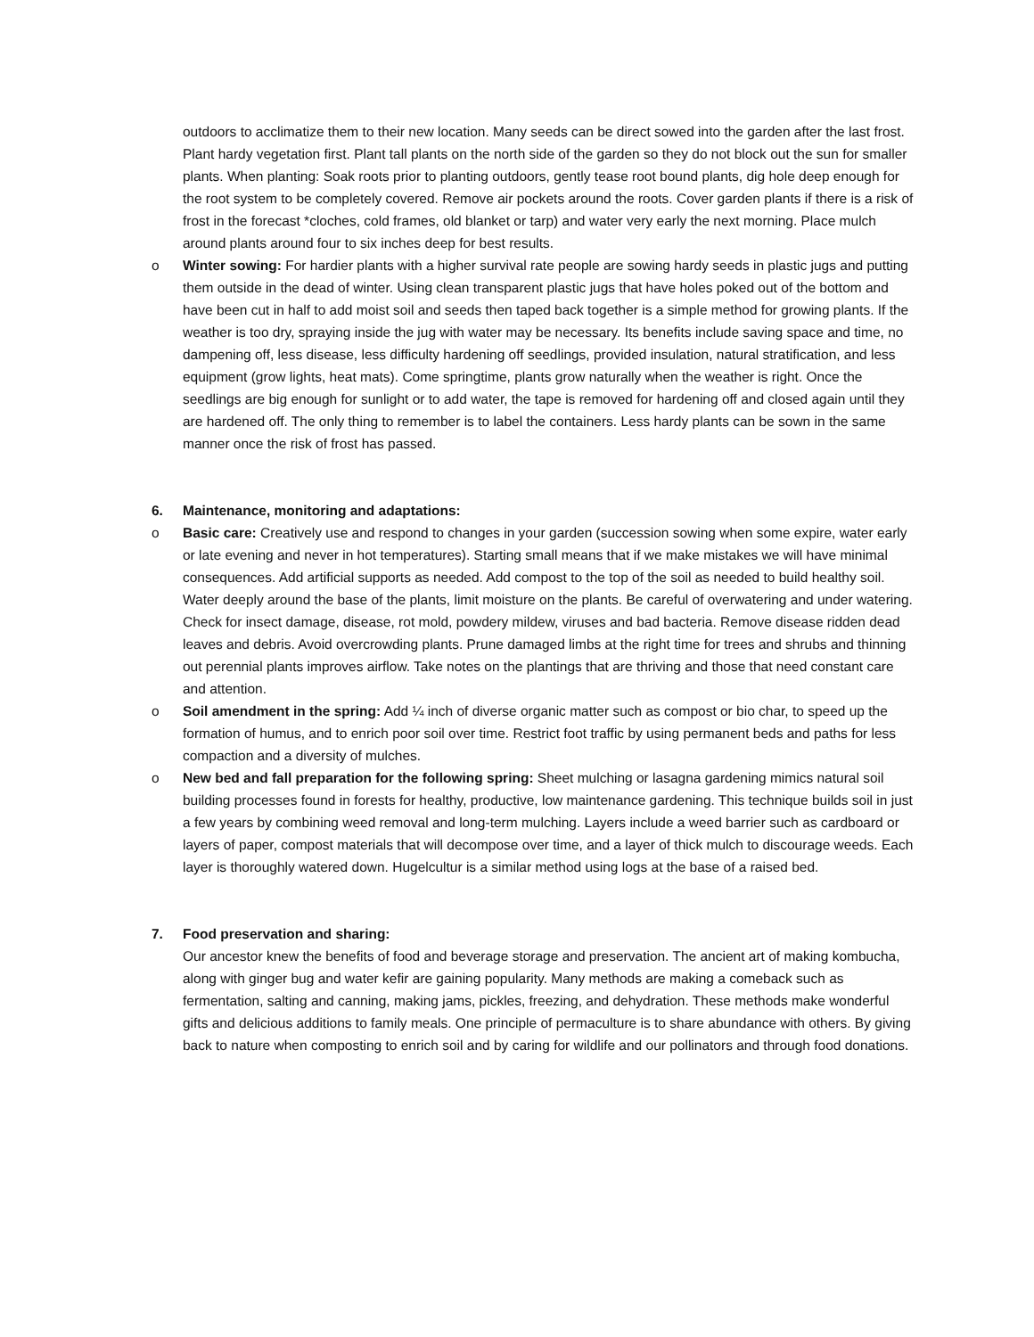outdoors to acclimatize them to their new location. Many seeds can be direct sowed into the garden after the last frost. Plant hardy vegetation first. Plant tall plants on the north side of the garden so they do not block out the sun for smaller plants. When planting: Soak roots prior to planting outdoors, gently tease root bound plants, dig hole deep enough for the root system to be completely covered. Remove air pockets around the roots. Cover garden plants if there is a risk of frost in the forecast *cloches, cold frames, old blanket or tarp) and water very early the next morning. Place mulch around plants around four to six inches deep for best results.
o Winter sowing: For hardier plants with a higher survival rate people are sowing hardy seeds in plastic jugs and putting them outside in the dead of winter. Using clean transparent plastic jugs that have holes poked out of the bottom and have been cut in half to add moist soil and seeds then taped back together is a simple method for growing plants. If the weather is too dry, spraying inside the jug with water may be necessary. Its benefits include saving space and time, no dampening off, less disease, less difficulty hardening off seedlings, provided insulation, natural stratification, and less equipment (grow lights, heat mats). Come springtime, plants grow naturally when the weather is right. Once the seedlings are big enough for sunlight or to add water, the tape is removed for hardening off and closed again until they are hardened off. The only thing to remember is to label the containers. Less hardy plants can be sown in the same manner once the risk of frost has passed.
6. Maintenance, monitoring and adaptations:
o Basic care: Creatively use and respond to changes in your garden (succession sowing when some expire, water early or late evening and never in hot temperatures). Starting small means that if we make mistakes we will have minimal consequences. Add artificial supports as needed. Add compost to the top of the soil as needed to build healthy soil. Water deeply around the base of the plants, limit moisture on the plants. Be careful of overwatering and under watering. Check for insect damage, disease, rot mold, powdery mildew, viruses and bad bacteria. Remove disease ridden dead leaves and debris. Avoid overcrowding plants. Prune damaged limbs at the right time for trees and shrubs and thinning out perennial plants improves airflow. Take notes on the plantings that are thriving and those that need constant care and attention.
o Soil amendment in the spring: Add ¼ inch of diverse organic matter such as compost or bio char, to speed up the formation of humus, and to enrich poor soil over time. Restrict foot traffic by using permanent beds and paths for less compaction and a diversity of mulches.
o New bed and fall preparation for the following spring: Sheet mulching or lasagna gardening mimics natural soil building processes found in forests for healthy, productive, low maintenance gardening. This technique builds soil in just a few years by combining weed removal and long-term mulching. Layers include a weed barrier such as cardboard or layers of paper, compost materials that will decompose over time, and a layer of thick mulch to discourage weeds. Each layer is thoroughly watered down. Hugelcultur is a similar method using logs at the base of a raised bed.
7. Food preservation and sharing:
Our ancestor knew the benefits of food and beverage storage and preservation. The ancient art of making kombucha, along with ginger bug and water kefir are gaining popularity. Many methods are making a comeback such as fermentation, salting and canning, making jams, pickles, freezing, and dehydration. These methods make wonderful gifts and delicious additions to family meals. One principle of permaculture is to share abundance with others. By giving back to nature when composting to enrich soil and by caring for wildlife and our pollinators and through food donations.